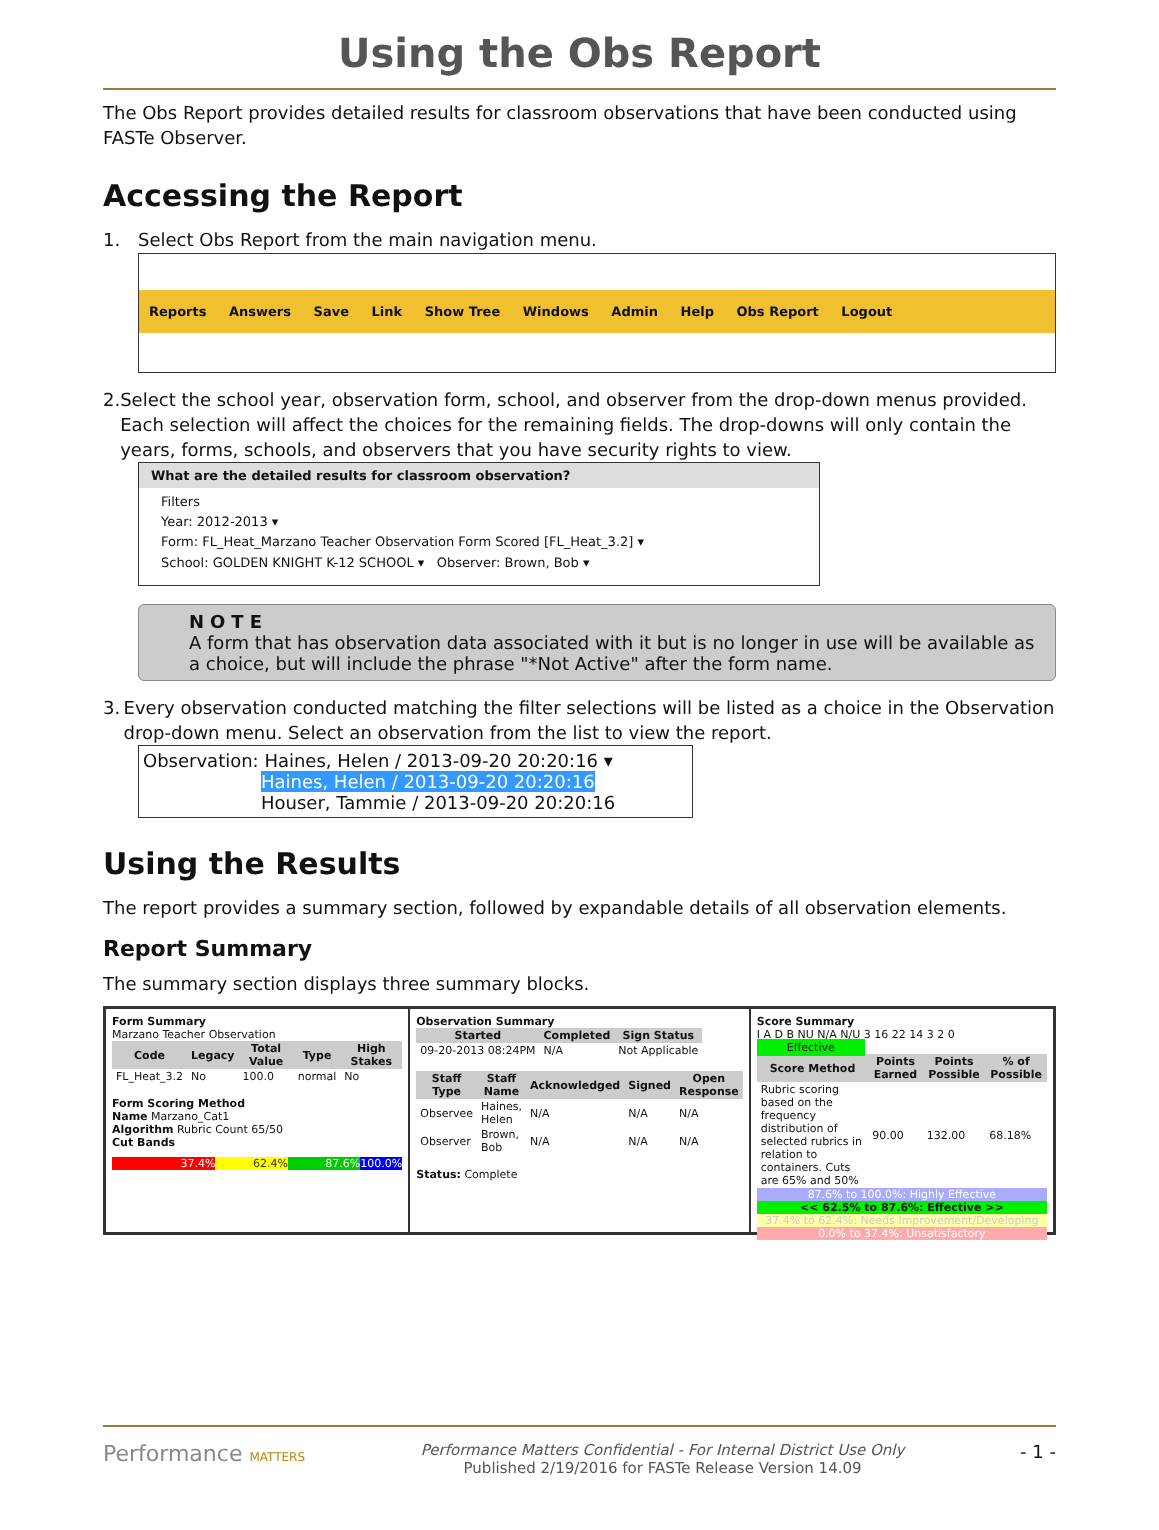Using the Obs Report
The Obs Report provides detailed results for classroom observations that have been conducted using FASTe Observer.
Accessing the Report
1. Select Obs Report from the main navigation menu.
Reports Answers Save Link Show Tree Windows Admin Help Obs Report Logout
2. Select the school year, observation form, school, and observer from the drop-down menus provided. Each selection will affect the choices for the remaining fields. The drop-downs will only contain the years, forms, schools, and observers that you have security rights to view.
What are the detailed results for classroom observation?
Filters
Year: 2012-2013 ▾
Form: FL_Heat_Marzano Teacher Observation Form Scored [FL_Heat_3.2] ▾
School: GOLDEN KNIGHT K-12 SCHOOL ▾ Observer: Brown, Bob ▾
NOTE
A form that has observation data associated with it but is no longer in use will be available as a choice, but will include the phrase "*Not Active" after the form name.
3. Every observation conducted matching the filter selections will be listed as a choice in the Observation drop-down menu. Select an observation from the list to view the report.
Observation: Haines, Helen / 2013-09-20 20:20:16 ▾
Haines, Helen / 2013-09-20 20:20:16
Houser, Tammie / 2013-09-20 20:20:16
Using the Results
The report provides a summary section, followed by expandable details of all observation elements.
Report Summary
The summary section displays three summary blocks.
Form Summary
Marzano Teacher Observation
| Code | Legacy | Total Value | Type | High Stakes |
| --- | --- | --- | --- | --- |
| FL_Heat_3.2 | No | 100.0 | normal | No |
Form Scoring Method
Name Marzano_Cat1
Algorithm Rubric Count 65/50
Cut Bands
37.4% 62.4% 87.6% 100.0%
Observation Summary
| Started | Completed | Sign Status |
| --- | --- | --- |
| 09-20-2013 08:24PM | N/A | Not Applicable |
| Staff Type | Staff Name | Acknowledged | Signed | Open Response |
| --- | --- | --- | --- | --- |
| Observee | Haines, Helen | N/A | N/A | N/A |
| Observer | Brown, Bob | N/A | N/A | N/A |
Status: Complete
Score Summary
I A D B NU N/A N/U 3 16 22 14 3 2 0 Effective
| Score Method | Points Earned | Points Possible | % of Possible |
| --- | --- | --- | --- |
| Rubric scoring based on the frequency distribution of selected rubrics in relation to containers. Cuts are 65% and 50% | 90.00 | 132.00 | 68.18% |
87.6% to 100.0%: Highly Effective
<< 62.5% to 87.6%: Effective >>
37.4% to 62.4%: Needs Improvement/Developing
0.0% to 37.4%: Unsatisfactory
Performance MATTERS
Performance Matters Confidential - For Internal District Use Only
Published 2/19/2016 for FASTe Release Version 14.09
- 1 -